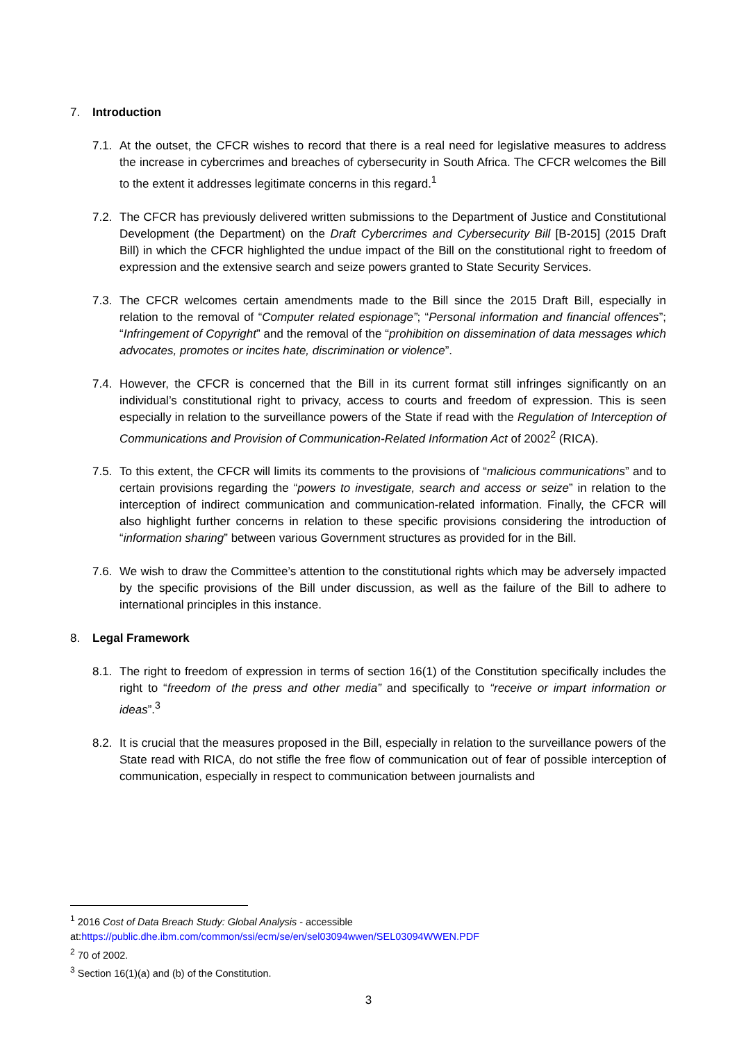7. Introduction
7.1.
At the outset, the CFCR wishes to record that there is a real need for legislative measures to address the increase in cybercrimes and breaches of cybersecurity in South Africa. The CFCR welcomes the Bill to the extent it addresses legitimate concerns in this regard.<sup>1</sup>
7.2.
The CFCR has previously delivered written submissions to the Department of Justice and Constitutional Development (the Department) on the Draft Cybercrimes and Cybersecurity Bill [B-2015] (2015 Draft Bill) in which the CFCR highlighted the undue impact of the Bill on the constitutional right to freedom of expression and the extensive search and seize powers granted to State Security Services.
7.3.
The CFCR welcomes certain amendments made to the Bill since the 2015 Draft Bill, especially in relation to the removal of “Computer related espionage”; “Personal information and financial offences”; “Infringement of Copyright” and the removal of the “prohibition on dissemination of data messages which advocates, promotes or incites hate, discrimination or violence”.
7.4.
However, the CFCR is concerned that the Bill in its current format still infringes significantly on an individual’s constitutional right to privacy, access to courts and freedom of expression. This is seen especially in relation to the surveillance powers of the State if read with the Regulation of Interception of Communications and Provision of Communication-Related Information Act of 2002<sup>2</sup> (RICA).
7.5.
To this extent, the CFCR will limits its comments to the provisions of “malicious communications” and to certain provisions regarding the “powers to investigate, search and access or seize” in relation to the interception of indirect communication and communication-related information. Finally, the CFCR will also highlight further concerns in relation to these specific provisions considering the introduction of “information sharing” between various Government structures as provided for in the Bill.
7.6.
We wish to draw the Committee’s attention to the constitutional rights which may be adversely impacted by the specific provisions of the Bill under discussion, as well as the failure of the Bill to adhere to international principles in this instance.
8. Legal Framework
8.1.
The right to freedom of expression in terms of section 16(1) of the Constitution specifically includes the right to “freedom of the press and other media” and specifically to “receive or impart information or ideas”.<sup>3</sup>
8.2.
It is crucial that the measures proposed in the Bill, especially in relation to the surveillance powers of the State read with RICA, do not stifle the free flow of communication out of fear of possible interception of communication, especially in respect to communication between journalists and
<sup>1</sup> 2016 Cost of Data Breach Study: Global Analysis - accessible at:https://public.dhe.ibm.com/common/ssi/ecm/se/en/sel03094wwen/SEL03094WWEN.PDF
<sup>2</sup> 70 of 2002.
<sup>3</sup> Section 16(1)(a) and (b) of the Constitution.
3